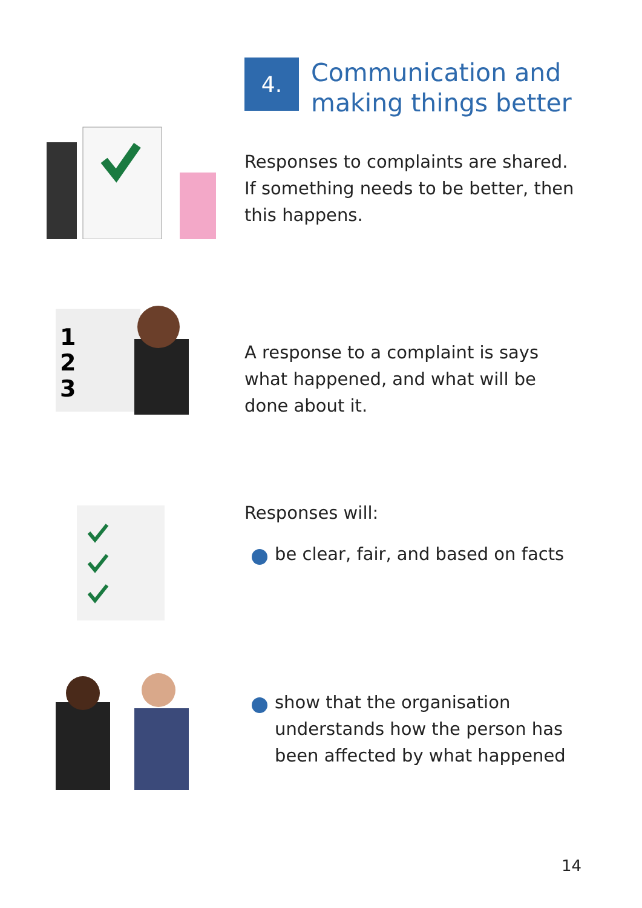4.
Communication and
making things better
Responses to complaints are shared.
If something needs to be better, then
this happens.
1
2
3
A response to a complaint is says
what happened, and what will be
done about it.
Responses will:
be clear, fair, and based on facts
show that the organisation
understands how the person has
been affected by what happened
14